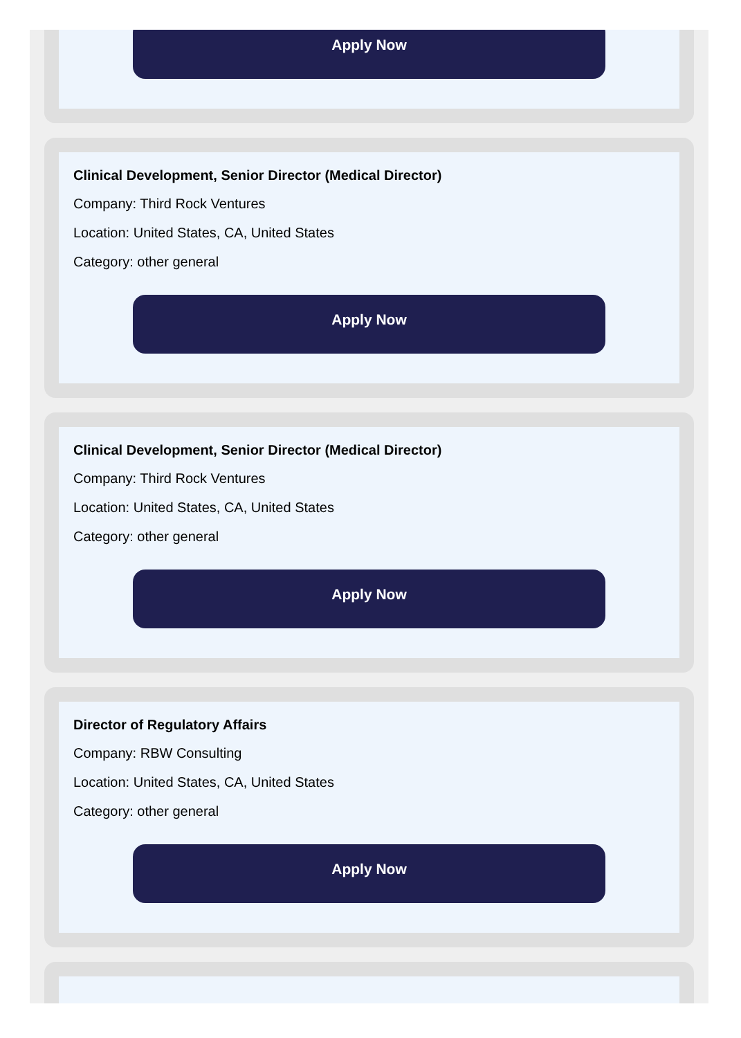Apply Now
Clinical Development, Senior Director (Medical Director)
Company: Third Rock Ventures
Location: United States, CA, United States
Category: other general
Apply Now
Clinical Development, Senior Director (Medical Director)
Company: Third Rock Ventures
Location: United States, CA, United States
Category: other general
Apply Now
Director of Regulatory Affairs
Company: RBW Consulting
Location: United States, CA, United States
Category: other general
Apply Now